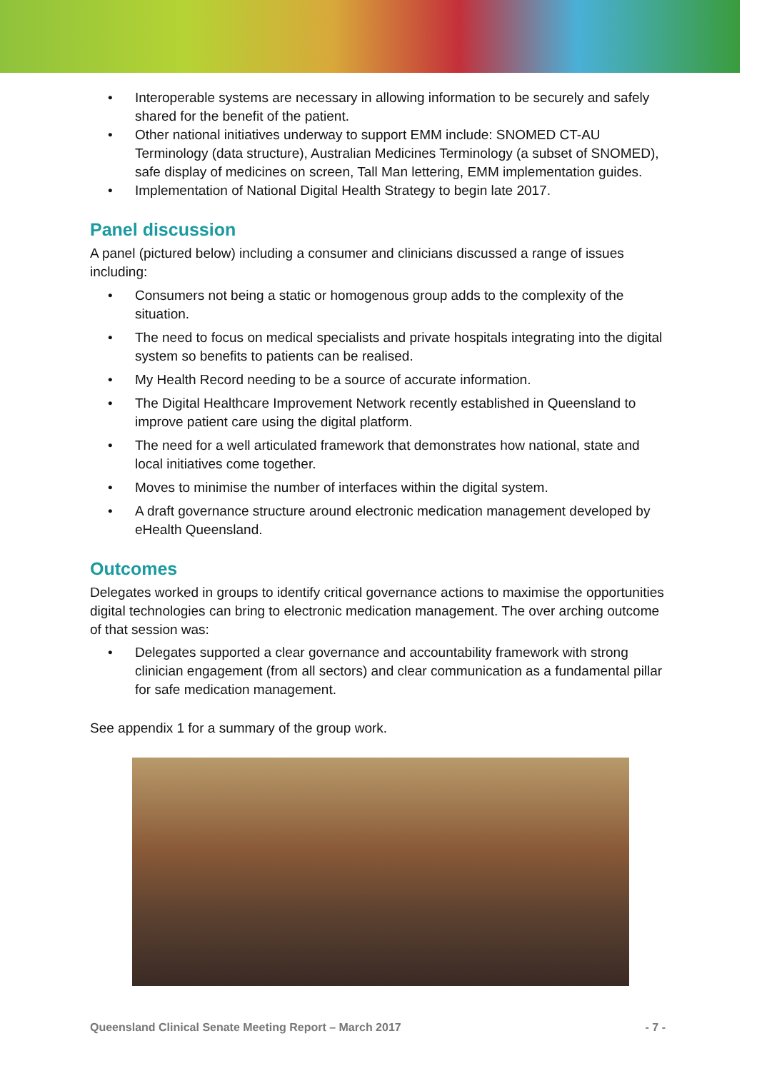Interoperable systems are necessary in allowing information to be securely and safely shared for the benefit of the patient.
Other national initiatives underway to support EMM include: SNOMED CT-AU Terminology (data structure), Australian Medicines Terminology (a subset of SNOMED), safe display of medicines on screen, Tall Man lettering, EMM implementation guides.
Implementation of National Digital Health Strategy to begin late 2017.
Panel discussion
A panel (pictured below) including a consumer and clinicians discussed a range of issues including:
Consumers not being a static or homogenous group adds to the complexity of the situation.
The need to focus on medical specialists and private hospitals integrating into the digital system so benefits to patients can be realised.
My Health Record needing to be a source of accurate information.
The Digital Healthcare Improvement Network recently established in Queensland to improve patient care using the digital platform.
The need for a well articulated framework that demonstrates how national, state and local initiatives come together.
Moves to minimise the number of interfaces within the digital system.
A draft governance structure around electronic medication management developed by eHealth Queensland.
Outcomes
Delegates worked in groups to identify critical governance actions to maximise the opportunities digital technologies can bring to electronic medication management. The over arching outcome of that session was:
Delegates supported a clear governance and accountability framework with strong clinician engagement (from all sectors) and clear communication as a fundamental pillar for safe medication management.
See appendix 1 for a summary of the group work.
Queensland Clinical Senate Meeting Report – March 2017 - 7 -